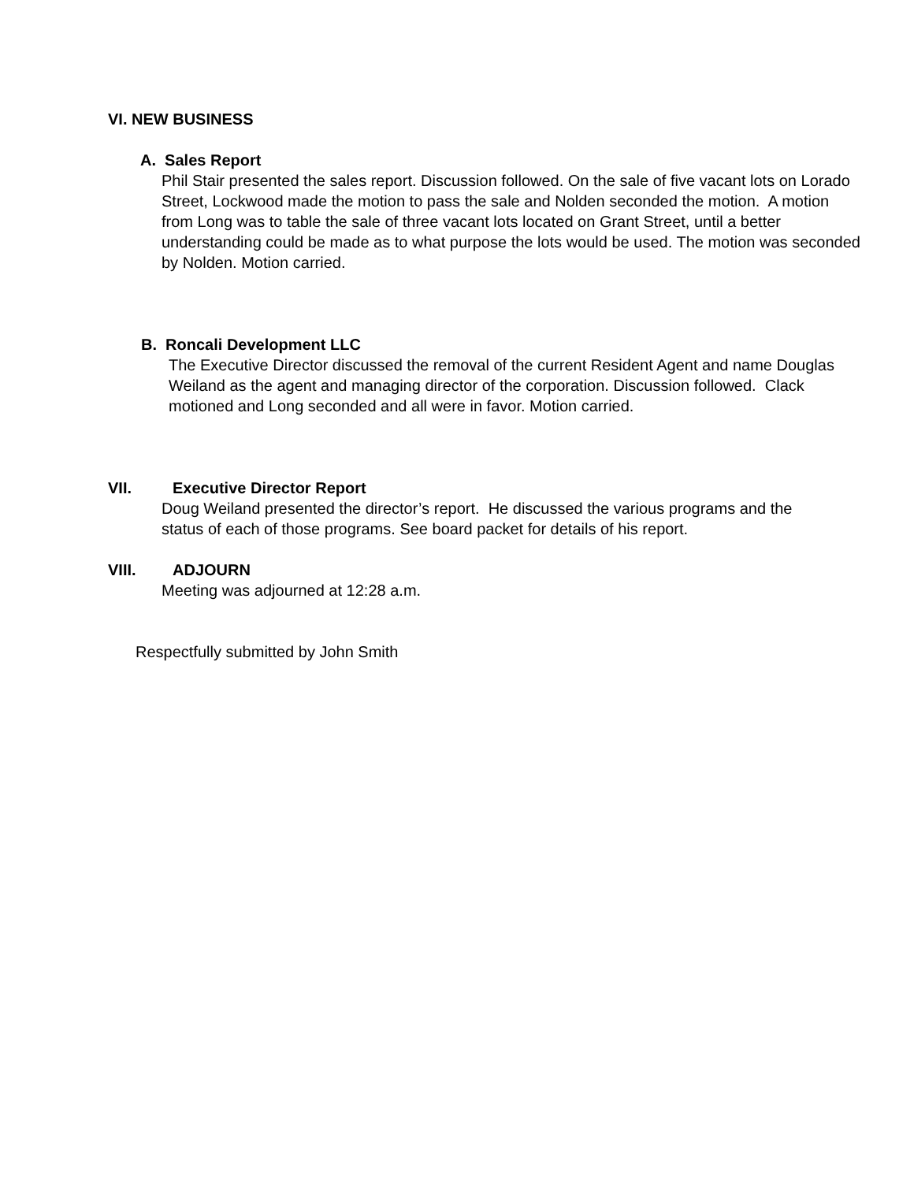VI. NEW BUSINESS
A. Sales Report
Phil Stair presented the sales report. Discussion followed. On the sale of five vacant lots on Lorado Street, Lockwood made the motion to pass the sale and Nolden seconded the motion. A motion from Long was to table the sale of three vacant lots located on Grant Street, until a better understanding could be made as to what purpose the lots would be used. The motion was seconded by Nolden. Motion carried.
B. Roncali Development LLC
The Executive Director discussed the removal of the current Resident Agent and name Douglas Weiland as the agent and managing director of the corporation. Discussion followed. Clack motioned and Long seconded and all were in favor. Motion carried.
VII. Executive Director Report
Doug Weiland presented the director’s report. He discussed the various programs and the status of each of those programs. See board packet for details of his report.
VIII. ADJOURN
Meeting was adjourned at 12:28 a.m.
Respectfully submitted by John Smith